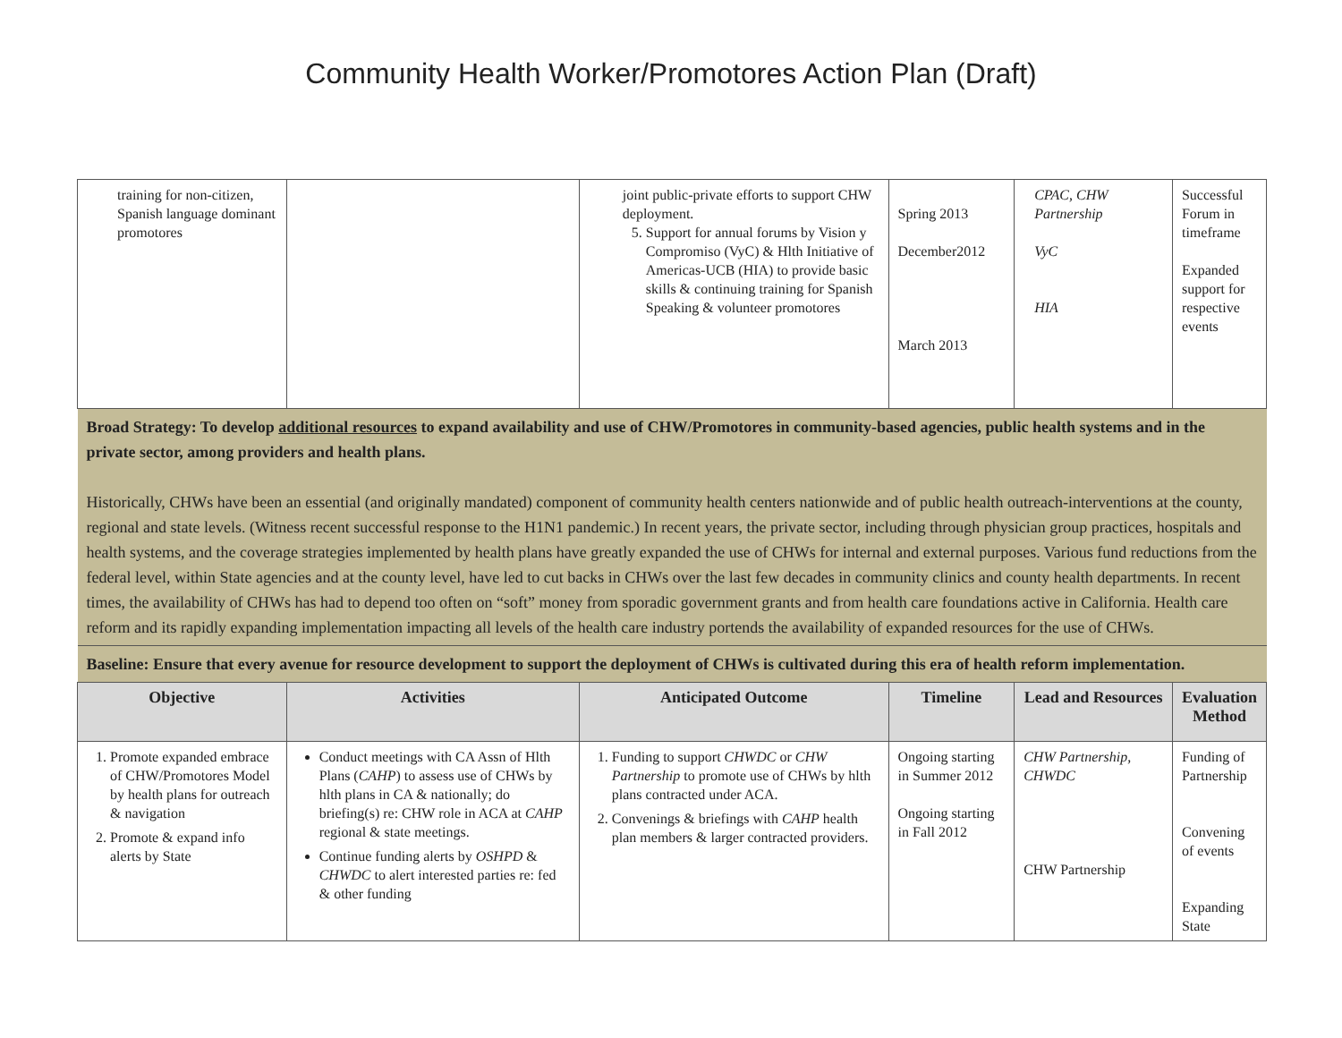Community Health Worker/Promotores Action Plan (Draft)
| training for non-citizen, Spanish language dominant promotores | | joint public-private efforts to support CHW deployment. 5. Support for annual forums by Vision y Compromiso (VyC) & Hlth Initiative of Americas-UCB (HIA) to provide basic skills & continuing training for Spanish Speaking & volunteer promotores | Spring 2013 December2012 March 2013 | CPAC, CHW Partnership VyC HIA | Successful Forum in timeframe Expanded support for respective events |
| Broad Strategy: To develop additional resources to expand availability and use of CHW/Promotores in community-based agencies, public health systems and in the private sector, among providers and health plans. Historically, CHWs have been an essential (and originally mandated) component of community health centers nationwide and of public health outreach-interventions at the county, regional and state levels. (Witness recent successful response to the H1N1 pandemic.) In recent years, the private sector, including through physician group practices, hospitals and health systems, and the coverage strategies implemented by health plans have greatly expanded the use of CHWs for internal and external purposes. Various fund reductions from the federal level, within State agencies and at the county level, have led to cut backs in CHWs over the last few decades in community clinics and county health departments. In recent times, the availability of CHWs has had to depend too often on “soft” money from sporadic government grants and from health care foundations active in California. Health care reform and its rapidly expanding implementation impacting all levels of the health care industry portends the availability of expanded resources for the use of CHWs. | | | | | |
| Baseline: Ensure that every avenue for resource development to support the deployment of CHWs is cultivated during this era of health reform implementation. | | | | | |
| Objective | Activities | Anticipated Outcome | Timeline | Lead and Resources | Evaluation Method |
| 1. Promote expanded embrace of CHW/Promotores Model by health plans for outreach & navigation 2. Promote & expand info alerts by State | Conduct meetings with CA Assn of Hlth Plans ( CAHP ) to assess use of CHWs by hlth plans in CA & nationally; do briefing(s) re: CHW role in ACA at CAHP regional & state meetings. Continue funding alerts by OSHPD & CHWDC to alert interested parties re: fed & other funding | 1. Funding to support CHWDC or CHW Partnership to promote use of CHWs by hlth plans contracted under ACA. 2. Convenings & briefings with CAHP health plan members & larger contracted providers. | Ongoing starting in Summer 2012 Ongoing starting in Fall 2012 | CHW Partnership, CHWDC CHW Partnership | Funding of Partnership Convening of events Expanding State |